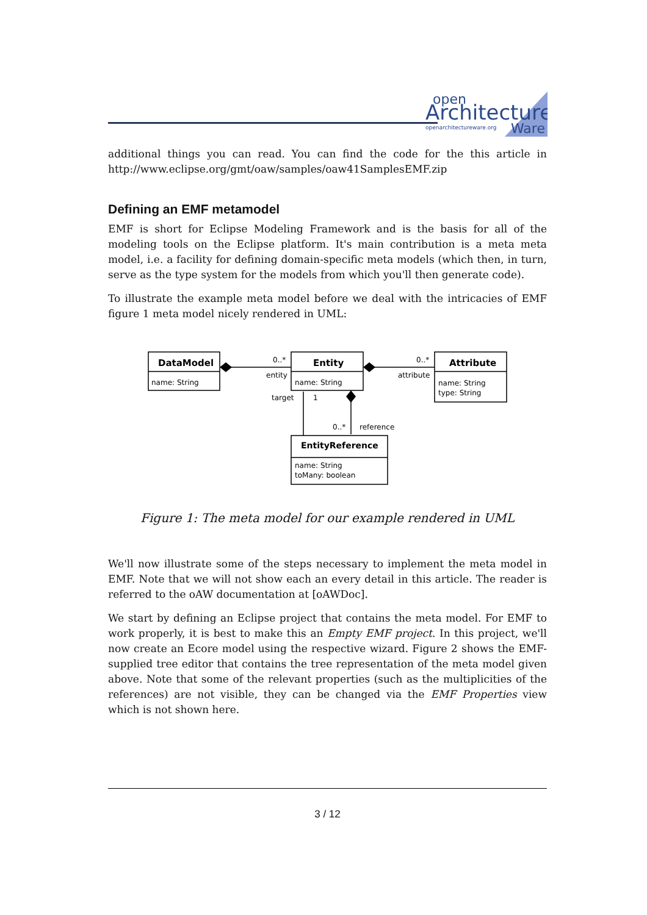open
Architecture
openarchitectureware.org
Ware
additional things you can read. You can find the code for the this article in http://www.eclipse.org/gmt/oaw/samples/oaw41SamplesEMF.zip
Defining an EMF metamodel
EMF is short for Eclipse Modeling Framework and is the basis for all of the modeling tools on the Eclipse platform. It's main contribution is a meta meta model, i.e. a facility for defining domain-specific meta models (which then, in turn, serve as the type system for the models from which you'll then generate code).
To illustrate the example meta model before we deal with the intricacies of EMF figure 1 meta model nicely rendered in UML:
DataModel
name: String
Entity
name: String
Attribute
name: String
type: String
EntityReference
name: String
toMany: boolean
0..*
entity
0..*
attribute
target
1
0..*
reference
Figure 1: The meta model for our example rendered in UML
We'll now illustrate some of the steps necessary to implement the meta model in EMF. Note that we will not show each an every detail in this article. The reader is referred to the oAW documentation at [oAWDoc].
We start by defining an Eclipse project that contains the meta model. For EMF to work properly, it is best to make this an Empty EMF project. In this project, we'll now create an Ecore model using the respective wizard. Figure 2 shows the EMF-supplied tree editor that contains the tree representation of the meta model given above. Note that some of the relevant properties (such as the multiplicities of the references) are not visible, they can be changed via the EMF Properties view which is not shown here.
3 / 12